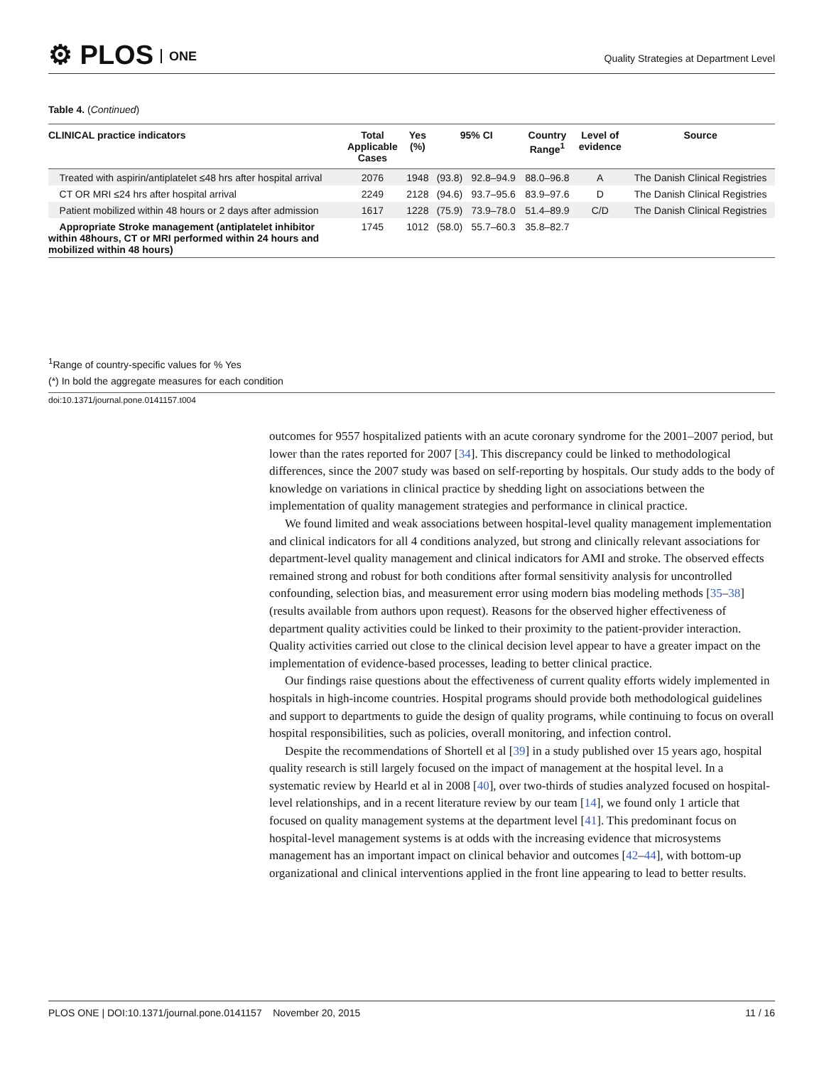⚙ PLOS ONE
Quality Strategies at Department Level
Table 4. (Continued)
| CLINICAL practice indicators | Total Applicable Cases | Yes (%) | 95% CI | | Country Range<sup>1</sup> | Level of evidence | Source |
| --- | --- | --- | --- | --- | --- | --- | --- |
| Treated with aspirin/antiplatelet ≤48 hrs after hospital arrival | 2076 | 1948 | (93.8) | 92.8–94.9 | 88.0–96.8 | A | The Danish Clinical Registries |
| CT OR MRI ≤24 hrs after hospital arrival | 2249 | 2128 | (94.6) | 93.7–95.6 | 83.9–97.6 | D | The Danish Clinical Registries |
| Patient mobilized within 48 hours or 2 days after admission | 1617 | 1228 | (75.9) | 73.9–78.0 | 51.4–89.9 | C/D | The Danish Clinical Registries |
| Appropriate Stroke management (antiplatelet inhibitor within 48hours, CT or MRI performed within 24 hours and mobilized within 48 hours) | 1745 | 1012 | (58.0) | 55.7–60.3 | 35.8–82.7 | | |
<sup>1</sup> Range of country-specific values for % Yes
(*) In bold the aggregate measures for each condition
doi:10.1371/journal.pone.0141157.t004
outcomes for 9557 hospitalized patients with an acute coronary syndrome for the 2001–2007 period, but lower than the rates reported for 2007 [34]. This discrepancy could be linked to methodological differences, since the 2007 study was based on self-reporting by hospitals. Our study adds to the body of knowledge on variations in clinical practice by shedding light on associations between the implementation of quality management strategies and performance in clinical practice.
We found limited and weak associations between hospital-level quality management implementation and clinical indicators for all 4 conditions analyzed, but strong and clinically relevant associations for department-level quality management and clinical indicators for AMI and stroke. The observed effects remained strong and robust for both conditions after formal sensitivity analysis for uncontrolled confounding, selection bias, and measurement error using modern bias modeling methods [35–38] (results available from authors upon request). Reasons for the observed higher effectiveness of department quality activities could be linked to their proximity to the patient-provider interaction. Quality activities carried out close to the clinical decision level appear to have a greater impact on the implementation of evidence-based processes, leading to better clinical practice.
Our findings raise questions about the effectiveness of current quality efforts widely implemented in hospitals in high-income countries. Hospital programs should provide both methodological guidelines and support to departments to guide the design of quality programs, while continuing to focus on overall hospital responsibilities, such as policies, overall monitoring, and infection control.
Despite the recommendations of Shortell et al [39] in a study published over 15 years ago, hospital quality research is still largely focused on the impact of management at the hospital level. In a systematic review by Hearld et al in 2008 [40], over two-thirds of studies analyzed focused on hospital-level relationships, and in a recent literature review by our team [14], we found only 1 article that focused on quality management systems at the department level [41]. This predominant focus on hospital-level management systems is at odds with the increasing evidence that microsystems management has an important impact on clinical behavior and outcomes [42–44], with bottom-up organizational and clinical interventions applied in the front line appearing to lead to better results.
PLOS ONE | DOI:10.1371/journal.pone.0141157 November 20, 2015 11 / 16